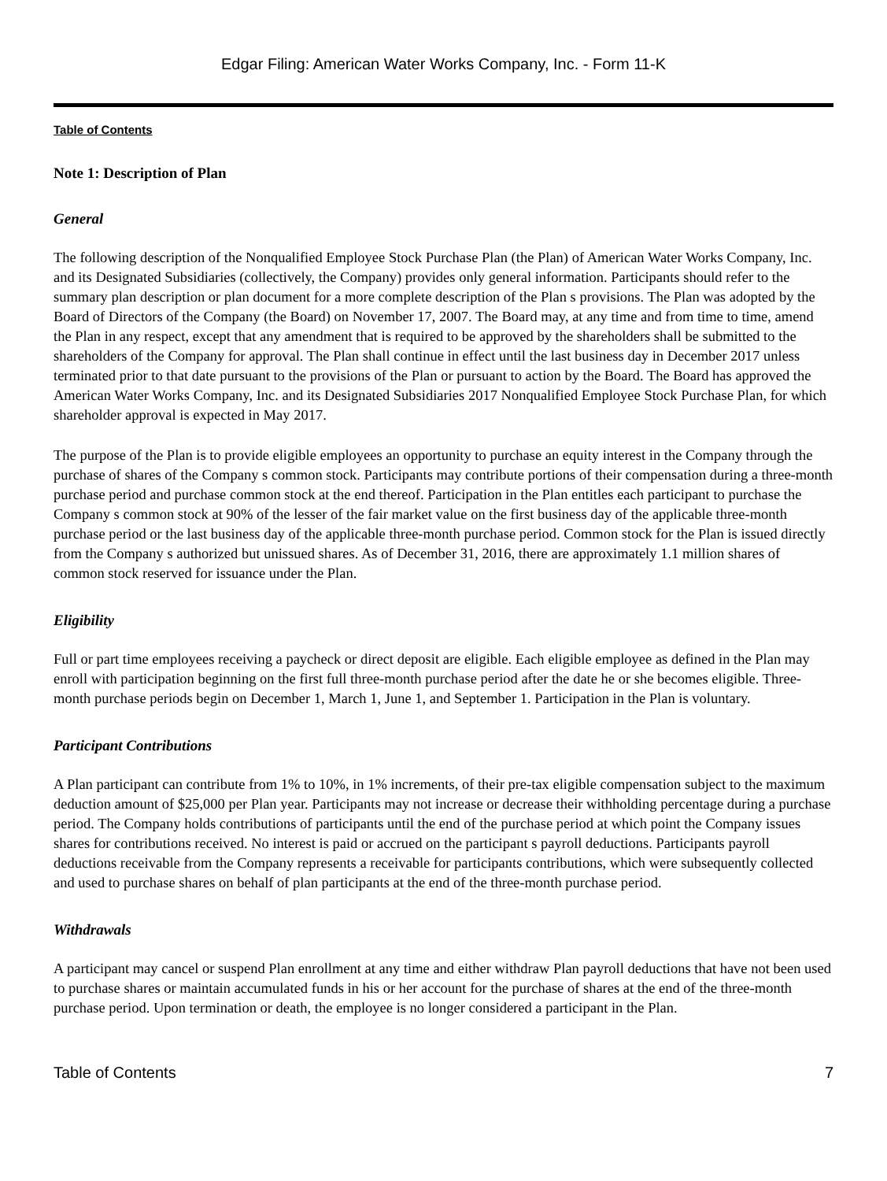Edgar Filing: American Water Works Company, Inc. - Form 11-K
Table of Contents
Note 1: Description of Plan
General
The following description of the Nonqualified Employee Stock Purchase Plan (the Plan) of American Water Works Company, Inc. and its Designated Subsidiaries (collectively, the Company) provides only general information. Participants should refer to the summary plan description or plan document for a more complete description of the Plan s provisions. The Plan was adopted by the Board of Directors of the Company (the Board) on November 17, 2007. The Board may, at any time and from time to time, amend the Plan in any respect, except that any amendment that is required to be approved by the shareholders shall be submitted to the shareholders of the Company for approval. The Plan shall continue in effect until the last business day in December 2017 unless terminated prior to that date pursuant to the provisions of the Plan or pursuant to action by the Board. The Board has approved the American Water Works Company, Inc. and its Designated Subsidiaries 2017 Nonqualified Employee Stock Purchase Plan, for which shareholder approval is expected in May 2017.
The purpose of the Plan is to provide eligible employees an opportunity to purchase an equity interest in the Company through the purchase of shares of the Company s common stock. Participants may contribute portions of their compensation during a three-month purchase period and purchase common stock at the end thereof. Participation in the Plan entitles each participant to purchase the Company s common stock at 90% of the lesser of the fair market value on the first business day of the applicable three-month purchase period or the last business day of the applicable three-month purchase period. Common stock for the Plan is issued directly from the Company s authorized but unissued shares. As of December 31, 2016, there are approximately 1.1 million shares of common stock reserved for issuance under the Plan.
Eligibility
Full or part time employees receiving a paycheck or direct deposit are eligible. Each eligible employee as defined in the Plan may enroll with participation beginning on the first full three-month purchase period after the date he or she becomes eligible. Three-month purchase periods begin on December 1, March 1, June 1, and September 1. Participation in the Plan is voluntary.
Participant Contributions
A Plan participant can contribute from 1% to 10%, in 1% increments, of their pre-tax eligible compensation subject to the maximum deduction amount of $25,000 per Plan year. Participants may not increase or decrease their withholding percentage during a purchase period. The Company holds contributions of participants until the end of the purchase period at which point the Company issues shares for contributions received. No interest is paid or accrued on the participant s payroll deductions. Participants payroll deductions receivable from the Company represents a receivable for participants contributions, which were subsequently collected and used to purchase shares on behalf of plan participants at the end of the three-month purchase period.
Withdrawals
A participant may cancel or suspend Plan enrollment at any time and either withdraw Plan payroll deductions that have not been used to purchase shares or maintain accumulated funds in his or her account for the purchase of shares at the end of the three-month purchase period. Upon termination or death, the employee is no longer considered a participant in the Plan.
Table of Contents 7